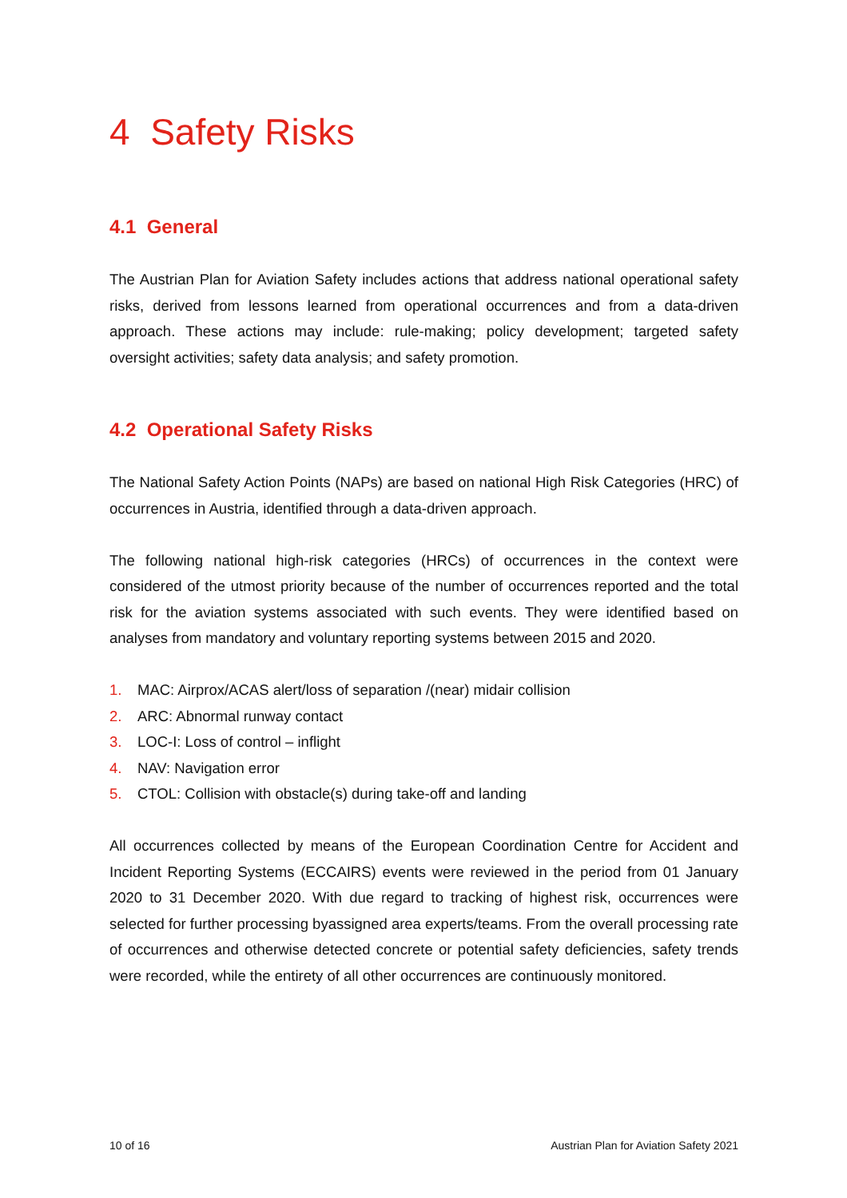4 Safety Risks
4.1 General
The Austrian Plan for Aviation Safety includes actions that address national operational safety risks, derived from lessons learned from operational occurrences and from a data-driven approach. These actions may include: rule-making; policy development; targeted safety oversight activities; safety data analysis; and safety promotion.
4.2 Operational Safety Risks
The National Safety Action Points (NAPs) are based on national High Risk Categories (HRC) of occurrences in Austria, identified through a data-driven approach.
The following national high-risk categories (HRCs) of occurrences in the context were considered of the utmost priority because of the number of occurrences reported and the total risk for the aviation systems associated with such events. They were identified based on analyses from mandatory and voluntary reporting systems between 2015 and 2020.
1. MAC: Airprox/ACAS alert/loss of separation /(near) midair collision
2. ARC: Abnormal runway contact
3. LOC-I: Loss of control – inflight
4. NAV: Navigation error
5. CTOL: Collision with obstacle(s) during take-off and landing
All occurrences collected by means of the European Coordination Centre for Accident and Incident Reporting Systems (ECCAIRS) events were reviewed in the period from 01 January 2020 to 31 December 2020. With due regard to tracking of highest risk, occurrences were selected for further processing byassigned area experts/teams. From the overall processing rate of occurrences and otherwise detected concrete or potential safety deficiencies, safety trends were recorded, while the entirety of all other occurrences are continuously monitored.
10 of 16 Austrian Plan for Aviation Safety 2021